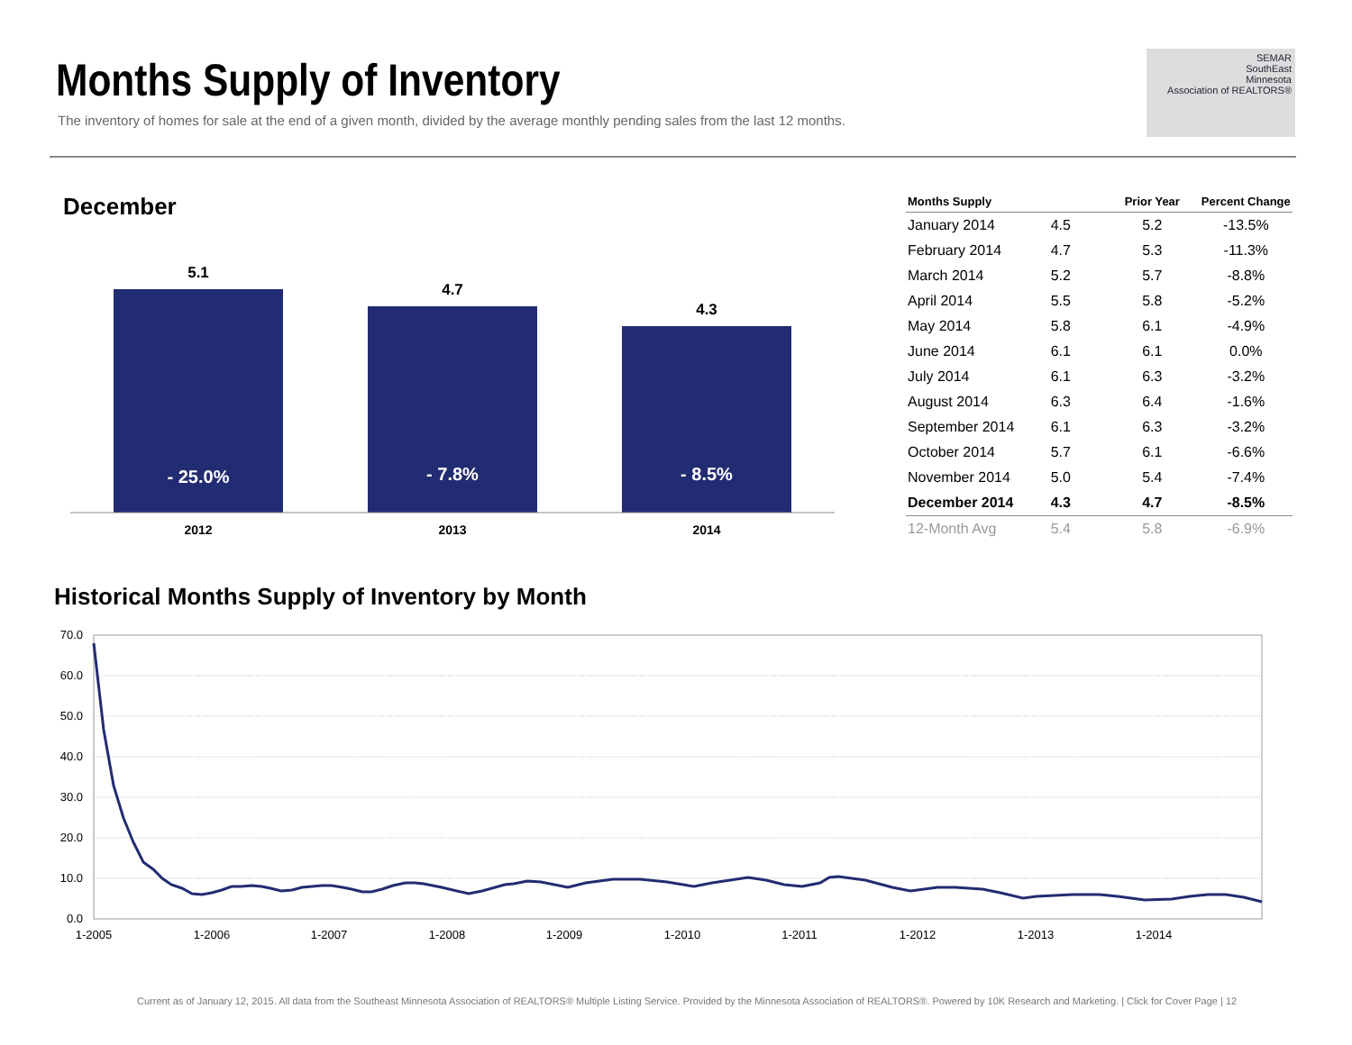Months Supply of Inventory
The inventory of homes for sale at the end of a given month, divided by the average monthly pending sales from the last 12 months.
SEMAR
SouthEast
Minnesota
Association of REALTORS®
December
5.1
4.7
4.3
- 25.0%
- 7.8%
- 8.5%
2012
2013
2014
| Months Supply | | Prior Year | Percent Change |
| --- | --- | --- | --- |
| January 2014 | 4.5 | 5.2 | -13.5% |
| February 2014 | 4.7 | 5.3 | -11.3% |
| March 2014 | 5.2 | 5.7 | -8.8% |
| April 2014 | 5.5 | 5.8 | -5.2% |
| May 2014 | 5.8 | 6.1 | -4.9% |
| June 2014 | 6.1 | 6.1 | 0.0% |
| July 2014 | 6.1 | 6.3 | -3.2% |
| August 2014 | 6.3 | 6.4 | -1.6% |
| September 2014 | 6.1 | 6.3 | -3.2% |
| October 2014 | 5.7 | 6.1 | -6.6% |
| November 2014 | 5.0 | 5.4 | -7.4% |
| December 2014 | 4.3 | 4.7 | -8.5% |
| 12-Month Avg | 5.4 | 5.8 | -6.9% |
Historical Months Supply of Inventory by Month
70.0
60.0
50.0
40.0
30.0
20.0
10.0
0.0
1-2005
1-2006
1-2007
1-2008
1-2009
1-2010
1-2011
1-2012
1-2013
1-2014
Current as of January 12, 2015. All data from the Southeast Minnesota Association of REALTORS® Multiple Listing Service. Provided by the Minnesota Association of REALTORS®. Powered by 10K Research and Marketing. | Click for Cover Page | 12